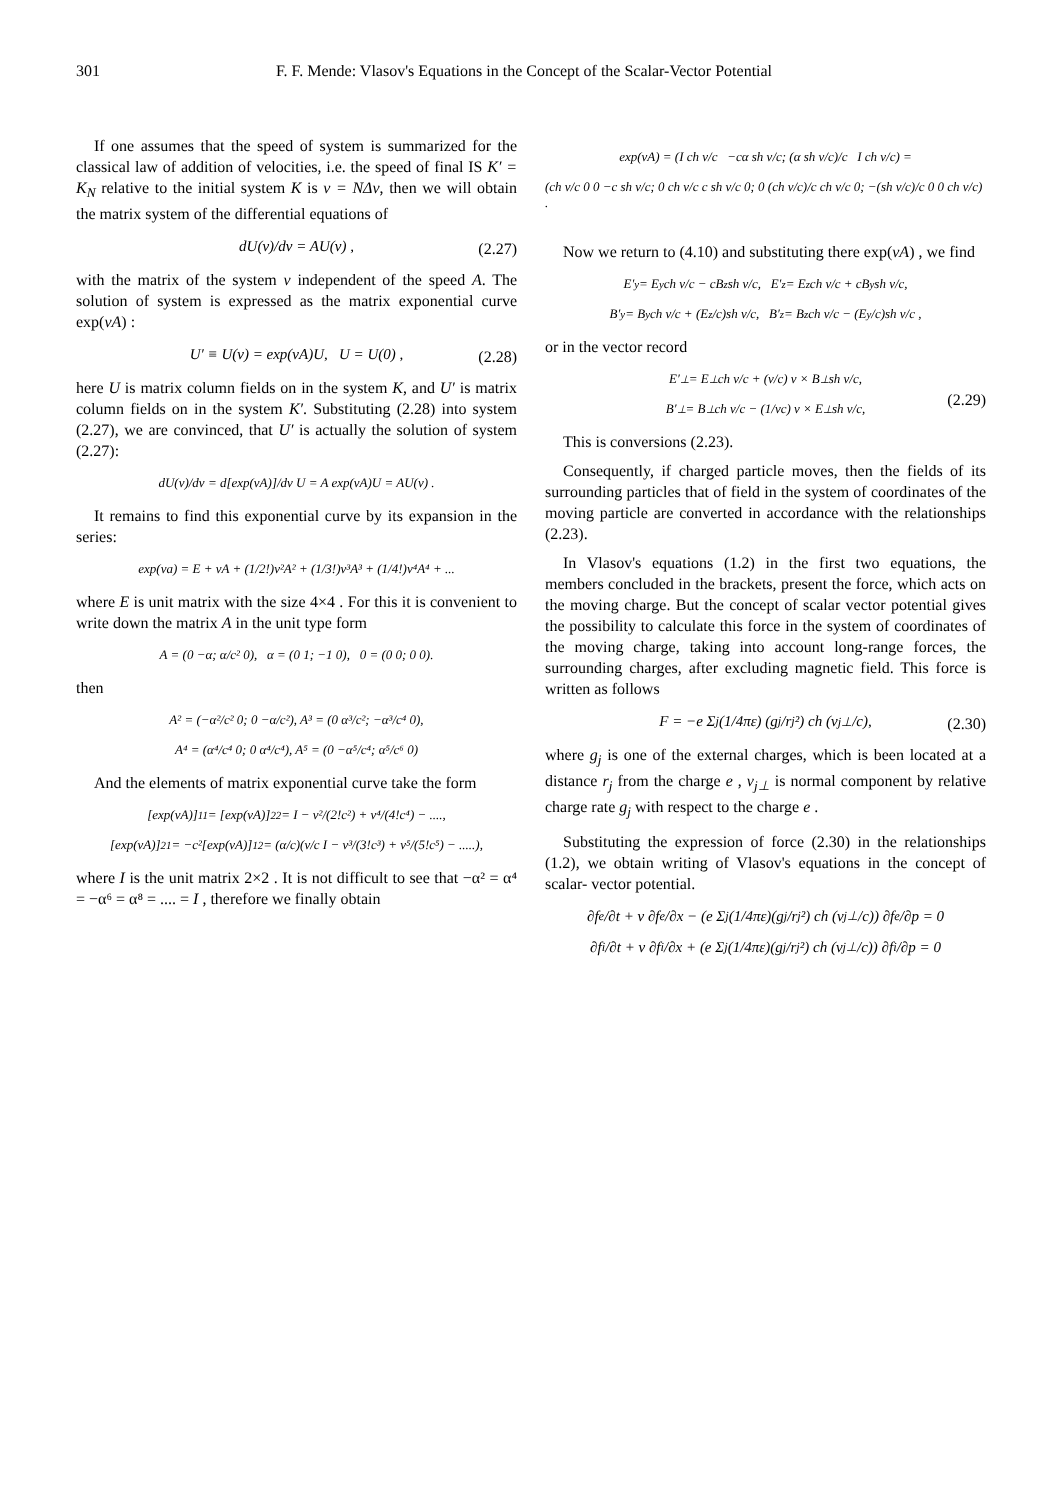301 F. F. Mende: Vlasov's Equations in the Concept of the Scalar-Vector Potential
If one assumes that the speed of system is summarized for the classical law of addition of velocities, i.e. the speed of final IS K′ = K<sub>N</sub> relative to the initial system K is v = NΔv, then we will obtain the matrix system of the differential equations of
dU(v)/dv = AU(v) ,
(2.27)
with the matrix of the system v independent of the speed A. The solution of system is expressed as the matrix exponential curve exp(vA) :
U′ ≡ U(v) = exp(vA)U, U = U(0) ,
(2.28)
here U is matrix column fields on in the system K, and U′ is matrix column fields on in the system K′. Substituting (2.28) into system (2.27), we are convinced, that U′ is actually the solution of system (2.27):
dU(v)/dv = d[exp(vA)]/dv U = A exp(vA)U = AU(v) .
It remains to find this exponential curve by its expansion in the series:
exp(va) = E + vA + (1/2!)v²A² + (1/3!)v³A³ + (1/4!)v⁴A⁴ + ...
where E is unit matrix with the size 4×4 . For this it is convenient to write down the matrix A in the unit type form
A = (0 −α; α/c² 0), α = (0 1; −1 0), 0 = (0 0; 0 0).
then
A² = (−α²/c² 0; 0 −α/c²), A³ = (0 α³/c²; −α³/c⁴ 0),
A⁴ = (α⁴/c⁴ 0; 0 α⁴/c⁴), A⁵ = (0 −α⁵/c⁴; α⁵/c⁶ 0)
And the elements of matrix exponential curve take the form
[exp(vA)]<sub>11</sub> = [exp(vA)]<sub>22</sub> = I − v²/(2!c²) + v⁴/(4!c⁴) − ....,
[exp(vA)]<sub>21</sub> = −c²[exp(vA)]<sub>12</sub> = (α/c)(v/c I − v³/(3!c³) + v⁵/(5!c⁵) − .....),
where I is the unit matrix 2×2 . It is not difficult to see that −α² = α⁴ = −α⁶ = α⁸ = .... = I , therefore we finally obtain
exp(vA) = (I ch v/c −cα sh v/c; (α sh v/c)/c I ch v/c) =
(ch v/c 0 0 −c sh v/c; 0 ch v/c c sh v/c 0; 0 (ch v/c)/c ch v/c 0; −(sh v/c)/c 0 0 ch v/c) .
Now we return to (4.10) and substituting there exp(vA) , we find
E′<sub>y</sub> = E<sub>y</sub>ch v/c − cB<sub>z</sub>sh v/c, E′<sub>z</sub> = E<sub>z</sub>ch v/c + cB<sub>y</sub>sh v/c,
B′<sub>y</sub> = B<sub>y</sub>ch v/c + (E<sub>z</sub>/c)sh v/c, B′<sub>z</sub> = B<sub>z</sub>ch v/c − (E<sub>y</sub>/c)sh v/c ,
or in the vector record
E′<sub>⊥</sub> = E<sub>⊥</sub>ch v/c + (v/c) v × B<sub>⊥</sub>sh v/c,
B′<sub>⊥</sub> = B<sub>⊥</sub>ch v/c − (1/vc) v × E<sub>⊥</sub>sh v/c,
(2.29)
This is conversions (2.23).
Consequently, if charged particle moves, then the fields of its surrounding particles that of field in the system of coordinates of the moving particle are converted in accordance with the relationships (2.23).
In Vlasov's equations (1.2) in the first two equations, the members concluded in the brackets, present the force, which acts on the moving charge. But the concept of scalar vector potential gives the possibility to calculate this force in the system of coordinates of the moving charge, taking into account long-range forces, the surrounding charges, after excluding magnetic field. This force is written as follows
F = −e Σ<sub>j</sub> (1/4πε) (g<sub>j</sub>/r<sub>j</sub>²) ch (v<sub>j⊥</sub>/c),
(2.30)
where g<sub>j</sub> is one of the external charges, which is been located at a distance r<sub>j</sub> from the charge e , v<sub>j⊥</sub> is normal component by relative charge rate g<sub>j</sub> with respect to the charge e .
Substituting the expression of force (2.30) in the relationships (1.2), we obtain writing of Vlasov's equations in the concept of scalar- vector potential.
∂f<sub>e</sub>/∂t + v ∂f<sub>e</sub>/∂x − (e Σ<sub>j</sub> (1/4πε)(g<sub>j</sub>/r<sub>j</sub>²) ch (v<sub>j⊥</sub>/c)) ∂f<sub>e</sub>/∂p = 0
∂f<sub>i</sub>/∂t + v ∂f<sub>i</sub>/∂x + (e Σ<sub>j</sub> (1/4πε)(g<sub>j</sub>/r<sub>j</sub>²) ch (v<sub>j⊥</sub>/c)) ∂f<sub>i</sub>/∂p = 0